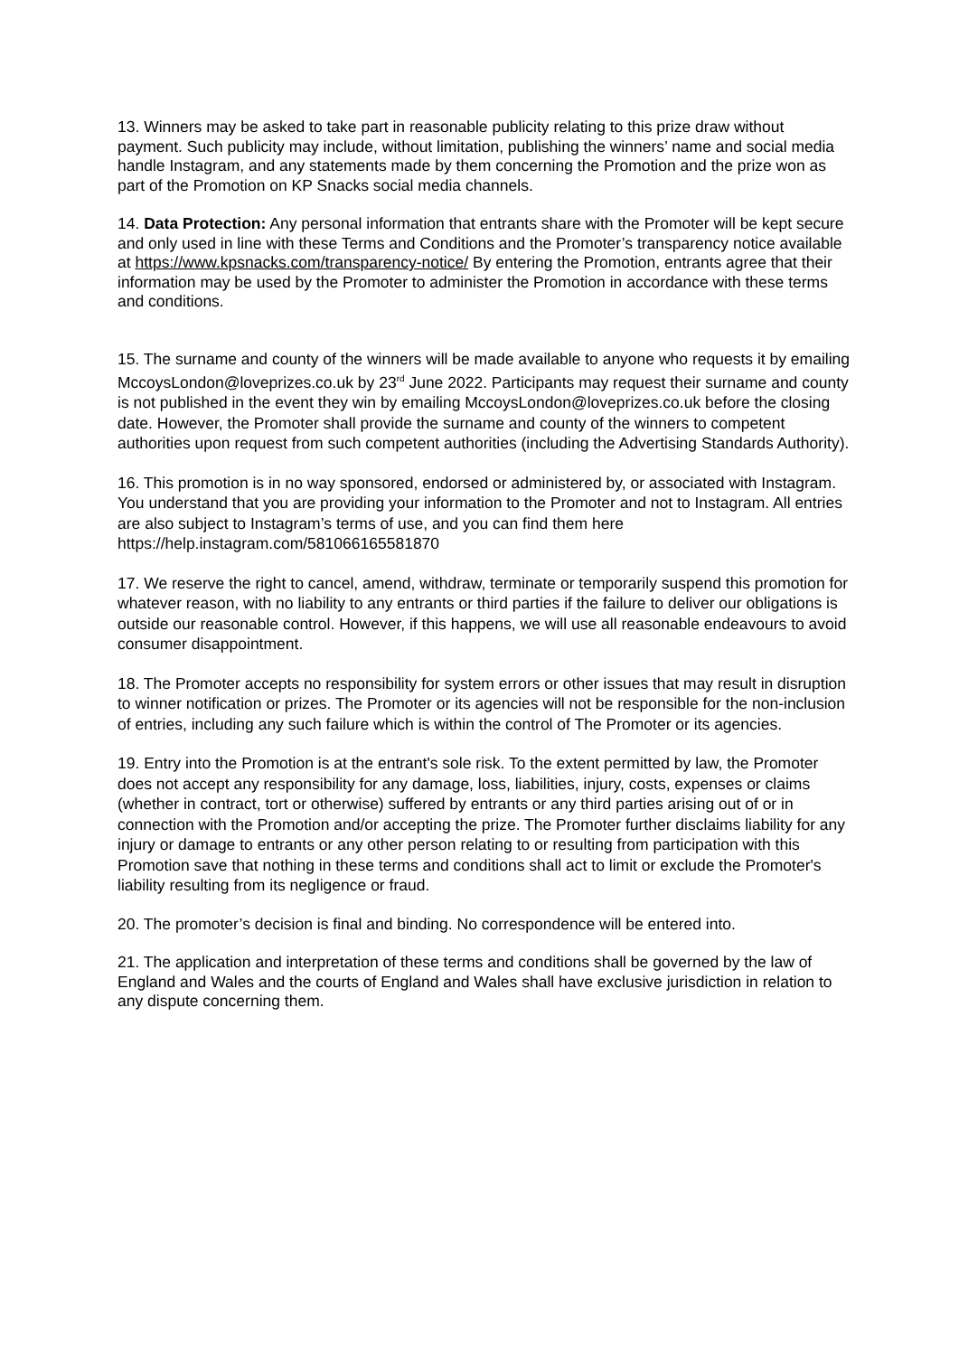13. Winners may be asked to take part in reasonable publicity relating to this prize draw without payment. Such publicity may include, without limitation, publishing the winners’ name and social media handle Instagram, and any statements made by them concerning the Promotion and the prize won as part of the Promotion on KP Snacks social media channels.
14. Data Protection: Any personal information that entrants share with the Promoter will be kept secure and only used in line with these Terms and Conditions and the Promoter’s transparency notice available at https://www.kpsnacks.com/transparency-notice/ By entering the Promotion, entrants agree that their information may be used by the Promoter to administer the Promotion in accordance with these terms and conditions.
15. The surname and county of the winners will be made available to anyone who requests it by emailing MccoysLondon@loveprizes.co.uk by 23<sup>rd</sup> June 2022. Participants may request their surname and county is not published in the event they win by emailing MccoysLondon@loveprizes.co.uk before the closing date. However, the Promoter shall provide the surname and county of the winners to competent authorities upon request from such competent authorities (including the Advertising Standards Authority).
16. This promotion is in no way sponsored, endorsed or administered by, or associated with Instagram. You understand that you are providing your information to the Promoter and not to Instagram. All entries are also subject to Instagram’s terms of use, and you can find them here https://help.instagram.com/581066165581870
17. We reserve the right to cancel, amend, withdraw, terminate or temporarily suspend this promotion for whatever reason, with no liability to any entrants or third parties if the failure to deliver our obligations is outside our reasonable control. However, if this happens, we will use all reasonable endeavours to avoid consumer disappointment.
18. The Promoter accepts no responsibility for system errors or other issues that may result in disruption to winner notification or prizes. The Promoter or its agencies will not be responsible for the non-inclusion of entries, including any such failure which is within the control of The Promoter or its agencies.
19. Entry into the Promotion is at the entrant's sole risk. To the extent permitted by law, the Promoter does not accept any responsibility for any damage, loss, liabilities, injury, costs, expenses or claims (whether in contract, tort or otherwise) suffered by entrants or any third parties arising out of or in connection with the Promotion and/or accepting the prize. The Promoter further disclaims liability for any injury or damage to entrants or any other person relating to or resulting from participation with this Promotion save that nothing in these terms and conditions shall act to limit or exclude the Promoter's liability resulting from its negligence or fraud.
20. The promoter’s decision is final and binding. No correspondence will be entered into.
21. The application and interpretation of these terms and conditions shall be governed by the law of England and Wales and the courts of England and Wales shall have exclusive jurisdiction in relation to any dispute concerning them.